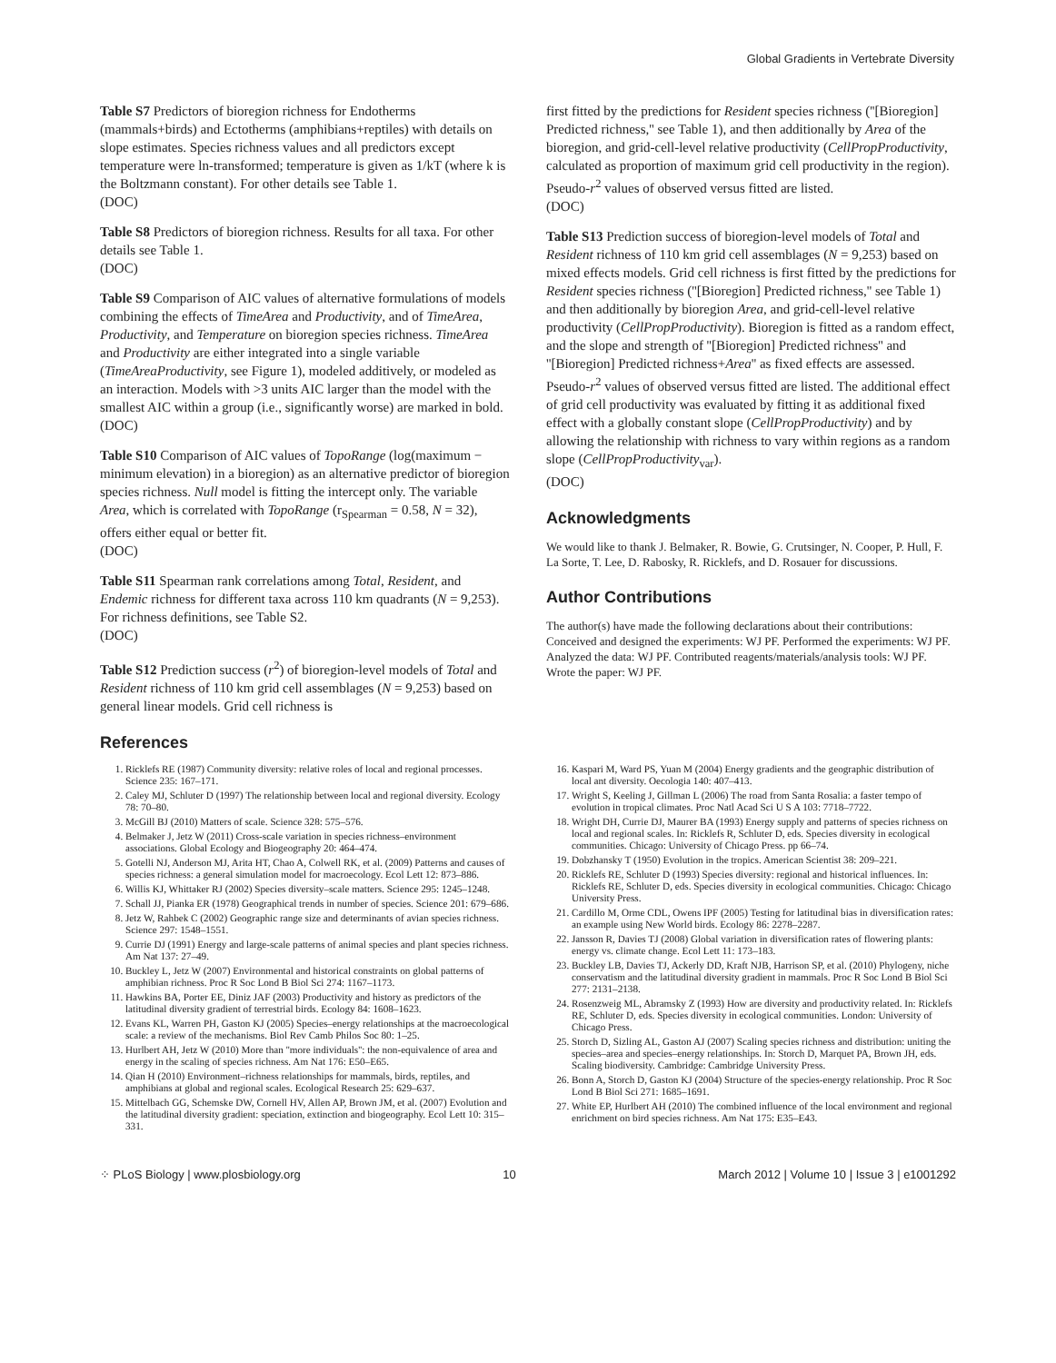Global Gradients in Vertebrate Diversity
Table S7 Predictors of bioregion richness for Endotherms (mammals+birds) and Ectotherms (amphibians+reptiles) with details on slope estimates. Species richness values and all predictors except temperature were ln-transformed; temperature is given as 1/kT (where k is the Boltzmann constant). For other details see Table 1.
(DOC)
Table S8 Predictors of bioregion richness. Results for all taxa. For other details see Table 1.
(DOC)
Table S9 Comparison of AIC values of alternative formulations of models combining the effects of TimeArea and Productivity, and of TimeArea, Productivity, and Temperature on bioregion species richness. TimeArea and Productivity are either integrated into a single variable (TimeAreaProductivity, see Figure 1), modeled additively, or modeled as an interaction. Models with >3 units AIC larger than the model with the smallest AIC within a group (i.e., significantly worse) are marked in bold.
(DOC)
Table S10 Comparison of AIC values of TopoRange (log(maximum − minimum elevation) in a bioregion) as an alternative predictor of bioregion species richness. Null model is fitting the intercept only. The variable Area, which is correlated with TopoRange (r<sub>Spearman</sub> = 0.58, N = 32), offers either equal or better fit.
(DOC)
Table S11 Spearman rank correlations among Total, Resident, and Endemic richness for different taxa across 110 km quadrants (N = 9,253). For richness definitions, see Table S2.
(DOC)
Table S12 Prediction success (r<sup>2</sup>) of bioregion-level models of Total and Resident richness of 110 km grid cell assemblages (N = 9,253) based on general linear models. Grid cell richness is
References
first fitted by the predictions for Resident species richness (''[Bioregion] Predicted richness,'' see Table 1), and then additionally by Area of the bioregion, and grid-cell-level relative productivity (CellPropProductivity, calculated as proportion of maximum grid cell productivity in the region). Pseudo-r<sup>2</sup> values of observed versus fitted are listed.
(DOC)
Table S13 Prediction success of bioregion-level models of Total and Resident richness of 110 km grid cell assemblages (N = 9,253) based on mixed effects models. Grid cell richness is first fitted by the predictions for Resident species richness (''[Bioregion] Predicted richness,'' see Table 1) and then additionally by bioregion Area, and grid-cell-level relative productivity (CellPropProductivity). Bioregion is fitted as a random effect, and the slope and strength of ''[Bioregion] Predicted richness'' and ''[Bioregion] Predicted richness+Area'' as fixed effects are assessed. Pseudo-r<sup>2</sup> values of observed versus fitted are listed. The additional effect of grid cell productivity was evaluated by fitting it as additional fixed effect with a globally constant slope (CellPropProductivity) and by allowing the relationship with richness to vary within regions as a random slope (CellPropProductivity<sub>var</sub>).
(DOC)
Acknowledgments
We would like to thank J. Belmaker, R. Bowie, G. Crutsinger, N. Cooper, P. Hull, F. La Sorte, T. Lee, D. Rabosky, R. Ricklefs, and D. Rosauer for discussions.
Author Contributions
The author(s) have made the following declarations about their contributions: Conceived and designed the experiments: WJ PF. Performed the experiments: WJ PF. Analyzed the data: WJ PF. Contributed reagents/materials/analysis tools: WJ PF. Wrote the paper: WJ PF.
1. Ricklefs RE (1987) Community diversity: relative roles of local and regional processes. Science 235: 167–171.
2. Caley MJ, Schluter D (1997) The relationship between local and regional diversity. Ecology 78: 70–80.
3. McGill BJ (2010) Matters of scale. Science 328: 575–576.
4. Belmaker J, Jetz W (2011) Cross-scale variation in species richness–environment associations. Global Ecology and Biogeography 20: 464–474.
5. Gotelli NJ, Anderson MJ, Arita HT, Chao A, Colwell RK, et al. (2009) Patterns and causes of species richness: a general simulation model for macroecology. Ecol Lett 12: 873–886.
6. Willis KJ, Whittaker RJ (2002) Species diversity–scale matters. Science 295: 1245–1248.
7. Schall JJ, Pianka ER (1978) Geographical trends in number of species. Science 201: 679–686.
8. Jetz W, Rahbek C (2002) Geographic range size and determinants of avian species richness. Science 297: 1548–1551.
9. Currie DJ (1991) Energy and large-scale patterns of animal species and plant species richness. Am Nat 137: 27–49.
10. Buckley L, Jetz W (2007) Environmental and historical constraints on global patterns of amphibian richness. Proc R Soc Lond B Biol Sci 274: 1167–1173.
11. Hawkins BA, Porter EE, Diniz JAF (2003) Productivity and history as predictors of the latitudinal diversity gradient of terrestrial birds. Ecology 84: 1608–1623.
12. Evans KL, Warren PH, Gaston KJ (2005) Species–energy relationships at the macroecological scale: a review of the mechanisms. Biol Rev Camb Philos Soc 80: 1–25.
13. Hurlbert AH, Jetz W (2010) More than ''more individuals'': the non-equivalence of area and energy in the scaling of species richness. Am Nat 176: E50–E65.
14. Qian H (2010) Environment–richness relationships for mammals, birds, reptiles, and amphibians at global and regional scales. Ecological Research 25: 629–637.
15. Mittelbach GG, Schemske DW, Cornell HV, Allen AP, Brown JM, et al. (2007) Evolution and the latitudinal diversity gradient: speciation, extinction and biogeography. Ecol Lett 10: 315–331.
16. Kaspari M, Ward PS, Yuan M (2004) Energy gradients and the geographic distribution of local ant diversity. Oecologia 140: 407–413.
17. Wright S, Keeling J, Gillman L (2006) The road from Santa Rosalia: a faster tempo of evolution in tropical climates. Proc Natl Acad Sci U S A 103: 7718–7722.
18. Wright DH, Currie DJ, Maurer BA (1993) Energy supply and patterns of species richness on local and regional scales. In: Ricklefs R, Schluter D, eds. Species diversity in ecological communities. Chicago: University of Chicago Press. pp 66–74.
19. Dobzhansky T (1950) Evolution in the tropics. American Scientist 38: 209–221.
20. Ricklefs RE, Schluter D (1993) Species diversity: regional and historical influences. In: Ricklefs RE, Schluter D, eds. Species diversity in ecological communities. Chicago: Chicago University Press.
21. Cardillo M, Orme CDL, Owens IPF (2005) Testing for latitudinal bias in diversification rates: an example using New World birds. Ecology 86: 2278–2287.
22. Jansson R, Davies TJ (2008) Global variation in diversification rates of flowering plants: energy vs. climate change. Ecol Lett 11: 173–183.
23. Buckley LB, Davies TJ, Ackerly DD, Kraft NJB, Harrison SP, et al. (2010) Phylogeny, niche conservatism and the latitudinal diversity gradient in mammals. Proc R Soc Lond B Biol Sci 277: 2131–2138.
24. Rosenzweig ML, Abramsky Z (1993) How are diversity and productivity related. In: Ricklefs RE, Schluter D, eds. Species diversity in ecological communities. London: University of Chicago Press.
25. Storch D, Sizling AL, Gaston AJ (2007) Scaling species richness and distribution: uniting the species–area and species–energy relationships. In: Storch D, Marquet PA, Brown JH, eds. Scaling biodiversity. Cambridge: Cambridge University Press.
26. Bonn A, Storch D, Gaston KJ (2004) Structure of the species-energy relationship. Proc R Soc Lond B Biol Sci 271: 1685–1691.
27. White EP, Hurlbert AH (2010) The combined influence of the local environment and regional enrichment on bird species richness. Am Nat 175: E35–E43.
⁘ PLoS Biology | www.plosbiology.org 10 March 2012 | Volume 10 | Issue 3 | e1001292